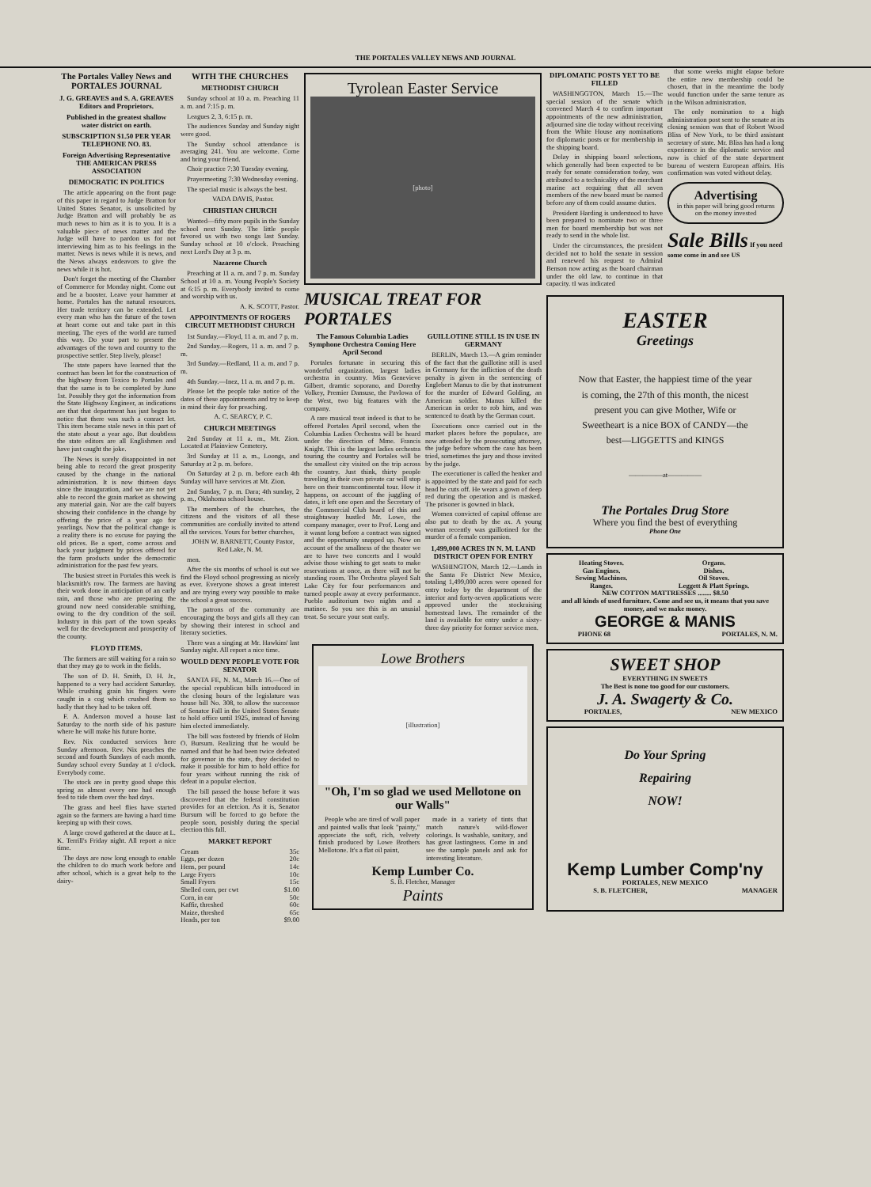THE PORTALES VALLEY NEWS AND JOURNAL
The Portales Valley News and PORTALES JOURNAL
J. G. GREAVES and S. A. GREAVES Editors and Proprietors.
Published in the greatest shallow water district on earth.
SUBSCRIPTION $1.50 PER YEAR TELEPHONE NO. 83.
Foreign Advertising Representative THE AMERICAN PRESS ASSOCIATION
DEMOCRATIC IN POLITICS
The article appearing on the front page of this paper in regard to Judge Bratton for United States Senator, is unsolicited by Judge Bratton and will probably be as much news to him as it is to you. It is a valuable piece of news matter and the Judge will have to pardon us for not interviewing him as to his feelings in the matter. News is news while it is news, and the News always endeavors to give the news while it is hot.
Don't forget the meeting of the Chamber of Commerce for Monday night. Come out and be a booster. Leave your hammer at home. Portales has the natural resources. Her trade territory can be extended. Let every man who has the future of the town at heart come out and take part in this meeting. The eyes of the world are turned this way. Do your part to present the advantages of the town and country to the prospective settler. Step lively, please!
The state papers have learned that the contract has been let for the construction of the highway from Texico to Portales and that the same is to be completed by June 1st. Possibly they got the information from the State Highway Engineer, as indications are that that department has just begun to notice that there was such a conract let. This item became stale news in this part of the state about a year ago. But doubtless the state editors are all Englishmen and have just caught the joke.
The News is sorely disappointed in not being able to record the great prosperity caused by the change in the national administration. It is now thirteen days since the inauguration, and we are not yet able to record the grain market as showing any material gain. Nor are the calf buyers showing their confidence in the change by offering the price of a year ago for yearlings. Now that the political change is a reality there is no excuse for paying the old prices. Be a sport, come across and back your judgment by prices offered for the farm products under the democratic administration for the past few years.
The busiest street in Portales this week is blacksmith's row. The farmers are having their work done in anticipation of an early rain, and those who are preparing the ground now need considerable smithing, owing to the dry condition of the soil. Industry in this part of the town speaks well for the development and prosperity of the county.
FLOYD ITEMS.
The farmers are still waiting for a rain so that they may go to work in the fields.
The son of D. H. Smith, D. H. Jr., happened to a very bad accident Saturday. While crushing grain his fingers were caught in a cog which crushed them so badly that they had to be taken off.
F. A. Anderson moved a house last Saturday to the north side of his pasture where he will make his future home.
Rev. Nix conducted services here Sunday afternoon. Rev. Nix preaches the second and fourth Sundays of each month. Sunday school every Sunday at 1 o'clock. Everybody come.
The stock are in pretty good shape this spring as almost every one had enough feed to tide them over the bad days.
The grass and heel flies have started again so the farmers are having a hard time keeping up with their cows.
A large crowd gathered at the dauce at L. K. Terrill's Friday night. All report a nice time.
The days are now long enough to enable the children to do much work before and after school, which is a great help to the dairy-
WITH THE CHURCHES
METHODIST CHURCH
Sunday school at 10 a. m. Preaching 11 a. m. and 7:15 p. m.
Leagues 2, 3, 6:15 p. m.
The audiences Sunday and Sunday night were good.
The Sunday school attendance is averaging 241. You are welcome. Come and bring your friend.
Choir practice 7:30 Tuesday evening.
Prayermeeting 7:30 Wednesday evening.
The special music is always the best.
VADA DAVIS, Pastor.
CHRISTIAN CHURCH
Wanted—fifty more pupils in the Sunday school next Sunday. The little people favored us with two songs last Sunday. Sunday school at 10 o'clock. Preaching next Lord's Day at 3 p. m.
Nazarene Church
Preaching at 11 a. m. and 7 p. m. Sunday School at 10 a. m. Young People's Society at 6:15 p. m. Everybody invited to come and worship with us.
A. K. SCOTT, Pastor.
APPOINTMENTS OF ROGERS CIRCUIT METHODIST CHURCH
1st Sunday.—Floyd, 11 a. m. and 7 p. m.
2nd Sunday.—Rogers, 11 a. m. and 7 p. m.
3rd Sunday.—Redland, 11 a. m. and 7 p. m.
4th Sunday.—Inez, 11 a. m. and 7 p. m.
Please let the people take notice of the dates of these appointments and try to keep in mind their day for preaching.
A. C. SEARCY, P. C.
CHURCH MEETINGS
2nd Sunday at 11 a. m., Mt. Zion. Located at Plainview Cemetery.
3rd Sunday at 11 a. m., Loongs, and Saturday at 2 p. m. before.
On Saturday at 2 p. m. before each 4th Sunday will have services at Mt. Zion.
2nd Sunday, 7 p. m. Dara; 4th sunday, 2 p. m., Oklahoma school house.
The members of the churches, the citizens and the visitors of all these communities are cordially invited to attend all the services. Yours for better churches,
JOHN W. BARNETT, County Pastor, Red Lake, N. M.
men.
After the six months of school is out we find the Floyd school progressing as nicely as ever. Everyone shows a great interest and are trying every way possible to make the school a great success.
The patrons of the community are encouraging the boys and girls all they can by showing their interest in school and literary societies.
There was a singing at Mr. Hawkins' last Sunday night. All report a nice time.
WOULD DENY PEOPLE VOTE FOR SENATOR
SANTA FE, N. M., March 16.—One of the special republican bills introduced in the closing hours of the legislature was house bill No. 308, to allow the successor of Senator Fall in the United States Senate to hold office until 1925, instead of having him elected immediately.
The bill was fostered by friends of Holm O. Bursum. Realizing that he would be named and that he had been twice defeated for governor in the state, they decided to make it possible for him to hold office for four years without running the risk of defeat in a popular election.
The bill passed the house before it was discovered that the federal constitution provides for an eletcion. As it is, Senator Bursum will be forced to go before the people soon, posisbly during the special election this fall.
MARKET REPORT
| Cream | 35c |
| Eggs, per dozen | 20c |
| Hens, per pound | 14c |
| Large Fryers | 10c |
| Small Fryers | 15c |
| Shelled corn, per cwt | $1.00 |
| Corn, in ear | 50c |
| Kaffir, threshed | 60c |
| Maize, threshed | 65c |
| Heads, per ton | $9.00 |
Tyrolean Easter Service
[photo]
MUSICAL TREAT FOR PORTALES
The Famous Columbia Ladies Symphone Orchestra Coming Here April Second
Portales fortunate in securing this wonderful organization, largest ladies orchestra in country. Miss Genevieve Gilbert, dramtic soporano, and Dorethy Volkey, Premier Dansuse, the Pavlowa of the West, two big features with the company.
A rare musical treat indeed is that to be offered Portales April second, when the Columbia Ladies Orchestra will be heard under the direction of Mme. Francis Knight. This is the largest ladies orchestra touring the country and Portales will be the smallest city visited on the trip across the country. Just think, thirty people traveling in their own private car will stop here on their transcontinental tour. How it happens, on account of the juggling of dates, it left one open and the Secretary of the Commercial Club heard of this and straightaway hustled Mr. Lowe, the company manager, over to Prof. Long and it wasnt long before a contract was signed and the opportunity snapped up. Now on account of the smallness of the theater we are to have two concerts and I would advise those wishing to get seats to make reservations at once, as there will not be standing room. The Orchestra played Salt Lake City for four performances and turned people away at every performance. Pueblo auditorium two nights and a matinee. So you see this is an unusial treat. So secure your seat early.
GUILLOTINE STILL IS IN USE IN GERMANY
BERLIN, March 13.—A grim reminder of the fact that the guillotine still is used in Germany for the infliction of the death penalty is given in the sentencing of Englebert Manus to die by that instrument for the murder of Edward Golding, an American soldier. Manus killed the American in order to rob him, and was sentenced to death by the German court.
Executions once carried out in the market places before the populace, are now attended by the prosecuting attorney, the judge before whom the case has been tried, sometimes the jury and those invited by the judge.
The executioner is called the henker and is appointed by the state and paid for each head he cuts off. He wears a gown of deep red during the operation and is masked. The prisoner is gowned in black.
Women convicted of capital offense are also put to death by the ax. A young woman recently was guillotined for the murder of a female companion.
1,499,000 ACRES IN N. M. LAND DISTRICT OPEN FOR ENTRY
WASHINGTON, March 12.—Lands in the Santa Fe District New Mexico, totaling 1,499,000 acres were opened for entry today by the department of the interior and forty-seven applications were approved under the stockraising homestead laws. The remainder of the land is available for entry under a sixty-three day priority for former service men.
Lowe Brothers
[illustration]
"Oh, I'm so glad we used Mellotone on our Walls"
People who are tired of wall paper and painted walls that look "painty," appreciate the soft, rich, velvety finish produced by Lowe Brothers Mellotone. It's a flat oil paint,
made in a variety of tints that match nature's wild-flower colorings. Is washable, sanitary, and has great lastingness. Come in and see the sample panels and ask for interesting literature.
Kemp Lumber Co.
S. B. Fletcher, Manager
Paints
DIPLOMATIC POSTS YET TO BE FILLED
WASHINGGTON, March 15.—The special session of the senate which convened March 4 to confirm important appointments of the new administration, adjourned sine die today without receiving from the White House any nominations for diplomatic posts or for membership in the shipping board.
Delay in shipping board selections, which generally had been expected to be ready for senate consideration today, was attributed to a technicality of the merchant marine act requiring that all seven members of the new board must be named before any of them could assume duties.
President Harding is understood to have been prepared to nominate two or three men for board membership but was not ready to send in the whole list.
Under the circumstances, the president decided not to hold the senate in session and renewed his request to Admiral Benson now acting as the board chairman under the old law. to continue in that capacity. tI was indicated
that some weeks might elapse before the entire new membership could be chosen, that in the meantime the body would function under the same tenure as in the Wilson administration.
The only nomination to a high administration post sent to the senate at its closing session was that of Robert Wood Bliss of New York, to be third assistant secretary of state. Mr. Bliss has had a long experience in the diplomatic service and now is chief of the state department bureau of western European affairs. His confirmation was voted without delay.
Advertising
in this paper will bring good returns on the money invested
Sale Bills If you need some come in and see US
EASTER
Greetings
Now that Easter, the happiest time of the year is coming, the 27th of this month, the nicest present you can give Mother, Wife or Sweetheart is a nice BOX of CANDY—the best—LIGGETTS and KINGS
—————at—————
The Portales Drug Store
Where you find the best of everything
Phone One
| Heating Stoves. | Organs. |
| Gas Engines. | Dishes. |
| Sewing Machines. | Oil Stoves. |
| Ranges. | Leggett & Platt Springs. |
| NEW COTTON MATTRESSES ........ $8.50 | |
| and all kinds of used furniture. Come and see us, it means that you save money, and we make money. | |
GEORGE & MANIS
| PHONE 68 | PORTALES, N. M. |
SWEET SHOP
EVERYTHING IN SWEETS
The Best is none too good for our customers.
J. A. Swagerty & Co.
| PORTALES, | NEW MEXICO |
Do Your Spring
Repairing
NOW!
Kemp Lumber Comp'ny
PORTALES, NEW MEXICO
| S. B. FLETCHER, | MANAGER |